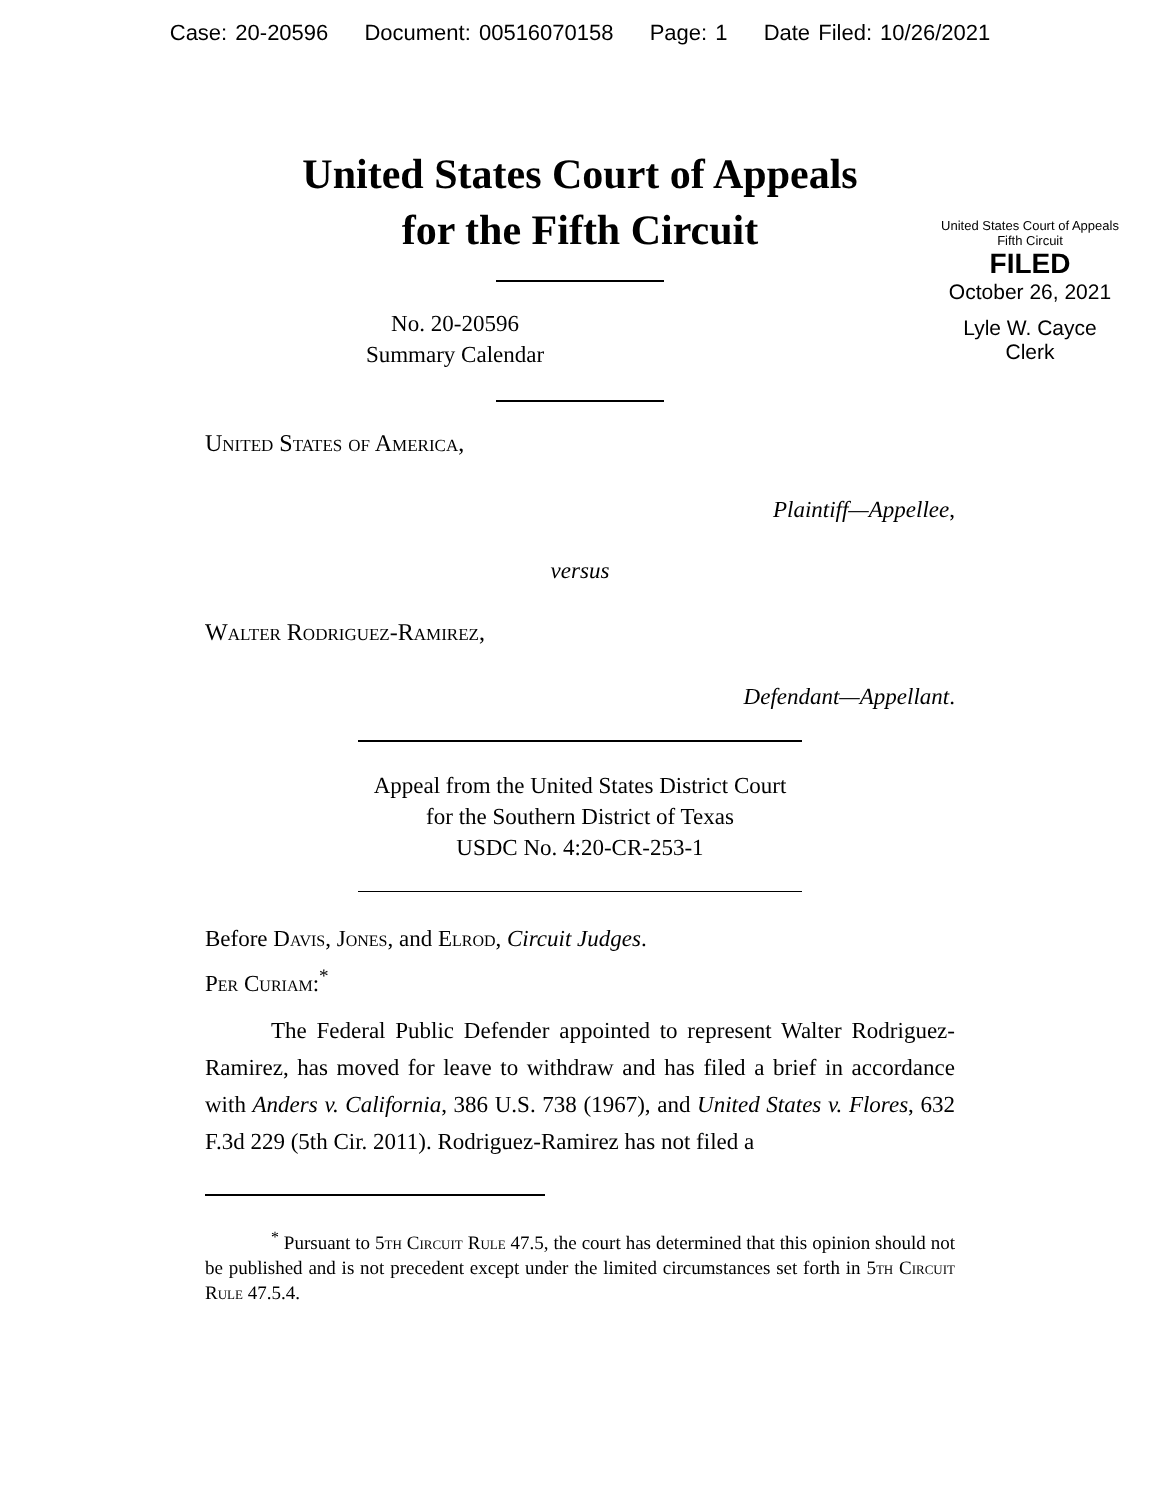Case: 20-20596 Document: 00516070158 Page: 1 Date Filed: 10/26/2021
United States Court of Appeals
for the Fifth Circuit
United States Court of Appeals
Fifth Circuit
FILED
October 26, 2021
Lyle W. Cayce
Clerk
No. 20-20596
Summary Calendar
United States of America,
Plaintiff—Appellee,
versus
Walter Rodriguez-Ramirez,
Defendant—Appellant.
Appeal from the United States District Court
for the Southern District of Texas
USDC No. 4:20-CR-253-1
Before Davis, Jones, and Elrod, Circuit Judges.
Per Curiam:<sup>*</sup>
The Federal Public Defender appointed to represent Walter Rodriguez-Ramirez, has moved for leave to withdraw and has filed a brief in accordance with Anders v. California, 386 U.S. 738 (1967), and United States v. Flores, 632 F.3d 229 (5th Cir. 2011). Rodriguez-Ramirez has not filed a
<sup>*</sup> Pursuant to 5th Circuit Rule 47.5, the court has determined that this opinion should not be published and is not precedent except under the limited circumstances set forth in 5th Circuit Rule 47.5.4.